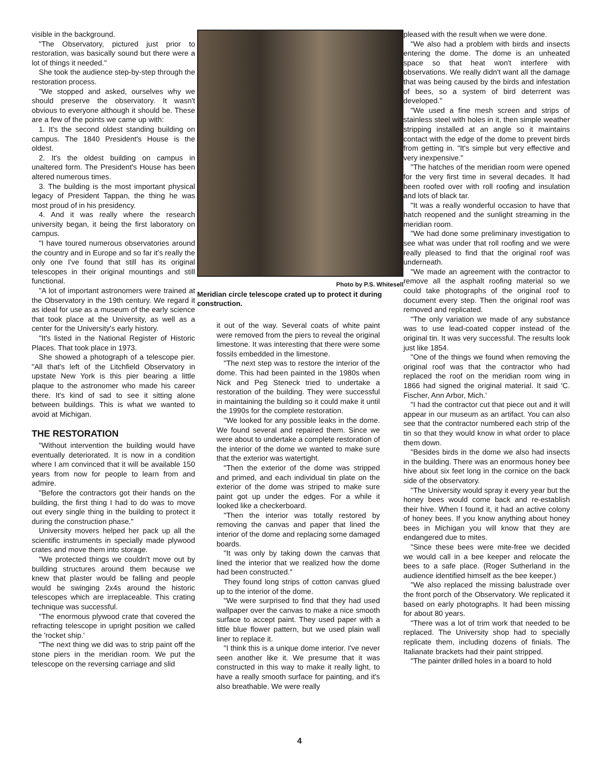visible in the background.
"The Observatory, pictured just prior to restoration, was basically sound but there were a lot of things it needed."
She took the audience step-by-step through the restoration process.
"We stopped and asked, ourselves why we should preserve the observatory. It wasn't obvious to everyone although it should be. These are a few of the points we came up with:
1. It's the second oldest standing building on campus. The 1840 President's House is the oldest.
2. It's the oldest building on campus in unaltered form. The President's House has been altered numerous times.
3. The building is the most important physical legacy of President Tappan, the thing he was most proud of in his presidency.
4. And it was really where the research university began, it being the first laboratory on campus.
"I have toured numerous observatories around the country and in Europe and so far it's really the only one I've found that still has its original telescopes in their original mountings and still functional.
"A lot of important astronomers were trained at the Observatory in the 19th century. We regard it as ideal for use as a museum of the early science that took place at the University, as well as a center for the University's early history.
"It's listed in the National Register of Historic Places. That took place in 1973.
She showed a photograph of a telescope pier. "All that's left of the Litchfield Observatory in upstate New York is this pier bearing a little plaque to the astronomer who made his career there. It's kind of sad to see it sitting alone between buildings. This is what we wanted to avoid at Michigan.
THE RESTORATION
"Without intervention the building would have eventually deteriorated. It is now in a condition where I am convinced that it will be available 150 years from now for people to learn from and admire.
"Before the contractors got their hands on the building, the first thing I had to do was to move out every single thing in the building to protect it during the construction phase."
University movers helped her pack up all the scientific instruments in specially made plywood crates and move them into storage.
"We protected things we couldn't move out by building structures around them because we knew that plaster would be falling and people would be swinging 2x4s around the historic telescopes which are irreplaceable. This crating technique was successful.
"The enormous plywood crate that covered the refracting telescope in upright position we called the 'rocket ship.'
"The next thing we did was to strip paint off the stone piers in the meridian room. We put the telescope on the reversing carriage and slid
Photo by P.S. Whitesell
Meridian circle telescope crated up to protect it during construction.
it out of the way. Several coats of white paint were removed from the piers to reveal the original limestone. It was interesting that there were some fossils embedded in the limestone.
"The next step was to restore the interior of the dome. This had been painted in the 1980s when Nick and Peg Steneck tried to undertake a restoration of the building. They were successful in maintaining the building so it could make it until the 1990s for the complete restoration.
"We looked for any possible leaks in the dome. We found several and repaired them. Since we were about to undertake a complete restoration of the interior of the dome we wanted to make sure that the exterior was watertight.
"Then the exterior of the dome was stripped and primed, and each individual tin plate on the exterior of the dome was striped to make sure paint got up under the edges. For a while it looked like a checkerboard.
"Then the interior was totally restored by removing the canvas and paper that lined the interior of the dome and replacing some damaged boards.
"It was only by taking down the canvas that lined the interior that we realized how the dome had been constructed."
They found long strips of cotton canvas glued up to the interior of the dome.
"We were surprised to find that they had used wallpaper over the canvas to make a nice smooth surface to accept paint. They used paper with a little blue flower pattern, but we used plain wall liner to replace it.
"I think this is a unique dome interior. I've never seen another like it. We presume that it was constructed in this way to make it really light, to have a really smooth surface for painting, and it's also breathable. We were really
pleased with the result when we were done.
"We also had a problem with birds and insects entering the dome. The dome is an unheated space so that heat won't interfere with observations. We really didn't want all the damage that was being caused by the birds and infestation of bees, so a system of bird deterrent was developed."
"We used a fine mesh screen and strips of stainless steel with holes in it, then simple weather stripping installed at an angle so it maintains contact with the edge of the dome to prevent birds from getting in. "It's simple but very effective and very inexpensive."
"The hatches of the meridian room were opened for the very first time in several decades. It had been roofed over with roll roofing and insulation and lots of black tar.
"It was a really wonderful occasion to have that hatch reopened and the sunlight streaming in the meridian room.
"We had done some preliminary investigation to see what was under that roll roofing and we were really pleased to find that the original roof was underneath.
"We made an agreement with the contractor to remove all the asphalt roofing material so we could take photographs of the original roof to document every step. Then the original roof was removed and replicated.
"The only variation we made of any substance was to use lead-coated copper instead of the original tin. It was very successful. The results look just like 1854.
"One of the things we found when removing the original roof was that the contractor who had replaced the roof on the meridian room wing in 1866 had signed the original material. It said 'C. Fischer, Ann Arbor, Mich.'
"I had the contractor cut that piece out and it will appear in our museum as an artifact. You can also see that the contractor numbered each strip of the tin so that they would know in what order to place them down.
"Besides birds in the dome we also had insects in the building. There was an enormous honey bee hive about six feet long in the cornice on the back side of the observatory.
"The University would spray it every year but the honey bees would come back and re-establish their hive. When I found it, it had an active colony of honey bees. If you know anything about honey bees in Michigan you will know that they are endangered due to mites.
"Since these bees were mite-free we decided we would call in a bee keeper and relocate the bees to a safe place. (Roger Sutherland in the audience identified himself as the bee keeper.)
"We also replaced the missing balustrade over the front porch of the Observatory. We replicated it based on early photographs. It had been missing for about 80 years.
"There was a lot of trim work that needed to be replaced. The University shop had to specially replicate them, including dozens of finials. The Italianate brackets had their paint stripped.
"The painter drilled holes in a board to hold
4